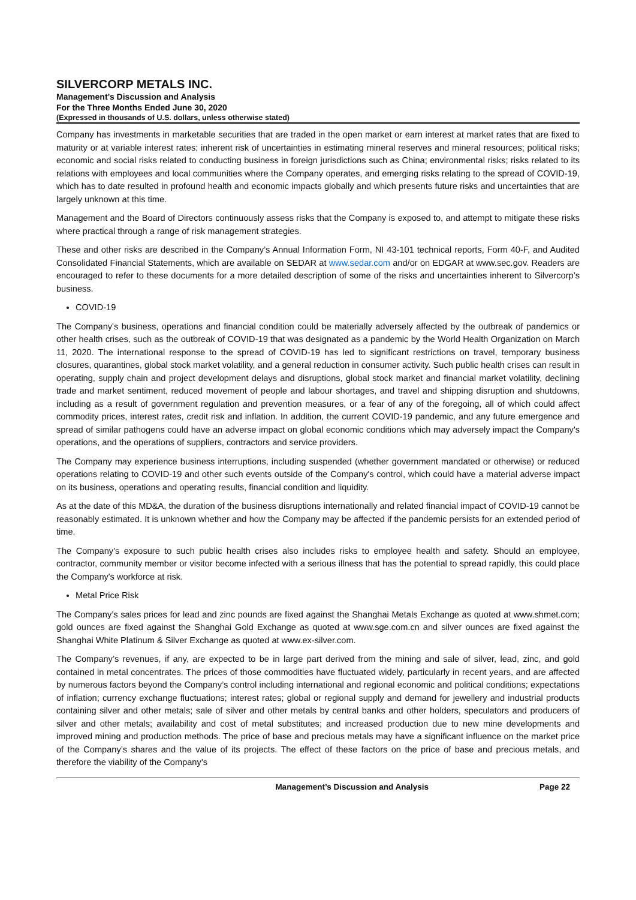SILVERCORP METALS INC.
Management’s Discussion and Analysis
For the Three Months Ended June 30, 2020
(Expressed in thousands of U.S. dollars, unless otherwise stated)
Company has investments in marketable securities that are traded in the open market or earn interest at market rates that are fixed to maturity or at variable interest rates; inherent risk of uncertainties in estimating mineral reserves and mineral resources; political risks; economic and social risks related to conducting business in foreign jurisdictions such as China; environmental risks; risks related to its relations with employees and local communities where the Company operates, and emerging risks relating to the spread of COVID-19, which has to date resulted in profound health and economic impacts globally and which presents future risks and uncertainties that are largely unknown at this time.
Management and the Board of Directors continuously assess risks that the Company is exposed to, and attempt to mitigate these risks where practical through a range of risk management strategies.
These and other risks are described in the Company’s Annual Information Form, NI 43-101 technical reports, Form 40-F, and Audited Consolidated Financial Statements, which are available on SEDAR at www.sedar.com and/or on EDGAR at www.sec.gov. Readers are encouraged to refer to these documents for a more detailed description of some of the risks and uncertainties inherent to Silvercorp’s business.
COVID-19
The Company's business, operations and financial condition could be materially adversely affected by the outbreak of pandemics or other health crises, such as the outbreak of COVID-19 that was designated as a pandemic by the World Health Organization on March 11, 2020. The international response to the spread of COVID-19 has led to significant restrictions on travel, temporary business closures, quarantines, global stock market volatility, and a general reduction in consumer activity. Such public health crises can result in operating, supply chain and project development delays and disruptions, global stock market and financial market volatility, declining trade and market sentiment, reduced movement of people and labour shortages, and travel and shipping disruption and shutdowns, including as a result of government regulation and prevention measures, or a fear of any of the foregoing, all of which could affect commodity prices, interest rates, credit risk and inflation. In addition, the current COVID-19 pandemic, and any future emergence and spread of similar pathogens could have an adverse impact on global economic conditions which may adversely impact the Company's operations, and the operations of suppliers, contractors and service providers.
The Company may experience business interruptions, including suspended (whether government mandated or otherwise) or reduced operations relating to COVID-19 and other such events outside of the Company's control, which could have a material adverse impact on its business, operations and operating results, financial condition and liquidity.
As at the date of this MD&A, the duration of the business disruptions internationally and related financial impact of COVID-19 cannot be reasonably estimated. It is unknown whether and how the Company may be affected if the pandemic persists for an extended period of time.
The Company's exposure to such public health crises also includes risks to employee health and safety. Should an employee, contractor, community member or visitor become infected with a serious illness that has the potential to spread rapidly, this could place the Company's workforce at risk.
Metal Price Risk
The Company’s sales prices for lead and zinc pounds are fixed against the Shanghai Metals Exchange as quoted at www.shmet.com; gold ounces are fixed against the Shanghai Gold Exchange as quoted at www.sge.com.cn and silver ounces are fixed against the Shanghai White Platinum & Silver Exchange as quoted at www.ex-silver.com.
The Company’s revenues, if any, are expected to be in large part derived from the mining and sale of silver, lead, zinc, and gold contained in metal concentrates. The prices of those commodities have fluctuated widely, particularly in recent years, and are affected by numerous factors beyond the Company’s control including international and regional economic and political conditions; expectations of inflation; currency exchange fluctuations; interest rates; global or regional supply and demand for jewellery and industrial products containing silver and other metals; sale of silver and other metals by central banks and other holders, speculators and producers of silver and other metals; availability and cost of metal substitutes; and increased production due to new mine developments and improved mining and production methods. The price of base and precious metals may have a significant influence on the market price of the Company’s shares and the value of its projects. The effect of these factors on the price of base and precious metals, and therefore the viability of the Company’s
Management’s Discussion and Analysis Page 22